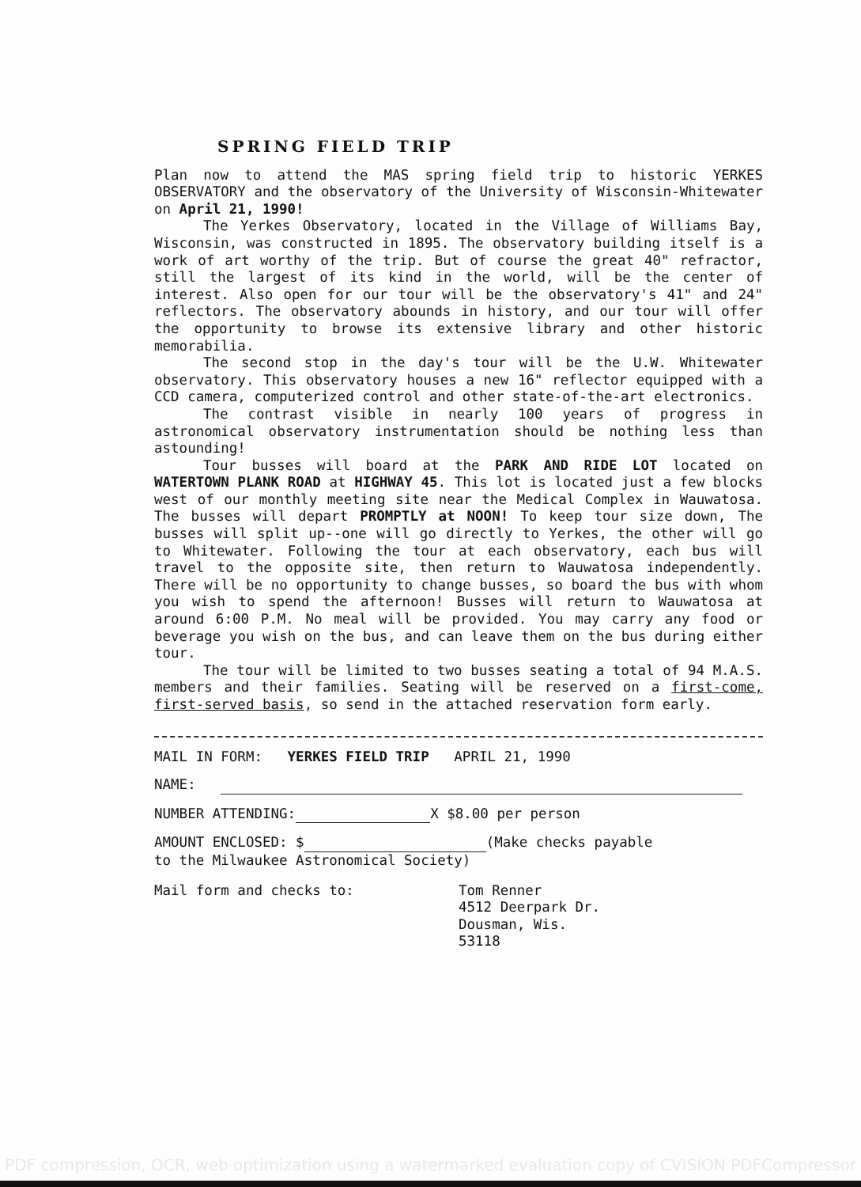SPRING FIELD TRIP
Plan now to attend the MAS spring field trip to historic YERKES OBSERVATORY and the observatory of the University of Wisconsin-Whitewater on April 21, 1990!
The Yerkes Observatory, located in the Village of Williams Bay, Wisconsin, was constructed in 1895. The observatory building itself is a work of art worthy of the trip. But of course the great 40" refractor, still the largest of its kind in the world, will be the center of interest. Also open for our tour will be the observatory's 41" and 24" reflectors. The observatory abounds in history, and our tour will offer the opportunity to browse its extensive library and other historic memorabilia.
The second stop in the day's tour will be the U.W. Whitewater observatory. This observatory houses a new 16" reflector equipped with a CCD camera, computerized control and other state-of-the-art electronics.
The contrast visible in nearly 100 years of progress in astronomical observatory instrumentation should be nothing less than astounding!
Tour busses will board at the PARK AND RIDE LOT located on WATERTOWN PLANK ROAD at HIGHWAY 45. This lot is located just a few blocks west of our monthly meeting site near the Medical Complex in Wauwatosa. The busses will depart PROMPTLY at NOON! To keep tour size down, The busses will split up--one will go directly to Yerkes, the other will go to Whitewater. Following the tour at each observatory, each bus will travel to the opposite site, then return to Wauwatosa independently. There will be no opportunity to change busses, so board the bus with whom you wish to spend the afternoon! Busses will return to Wauwatosa at around 6:00 P.M. No meal will be provided. You may carry any food or beverage you wish on the bus, and can leave them on the bus during either tour.
The tour will be limited to two busses seating a total of 94 M.A.S. members and their families. Seating will be reserved on a first-come, first-served basis, so send in the attached reservation form early.
MAIL IN FORM: YERKES FIELD TRIP APRIL 21, 1990
NAME:
NUMBER ATTENDING: X $8.00 per person
AMOUNT ENCLOSED: $ (Make checks payable
to the Milwaukee Astronomical Society)
Mail form and checks to: Tom Renner
4512 Deerpark Dr.
Dousman, Wis.
53118
PDF compression, OCR, web optimization using a watermarked evaluation copy of CVISION PDFCompressor